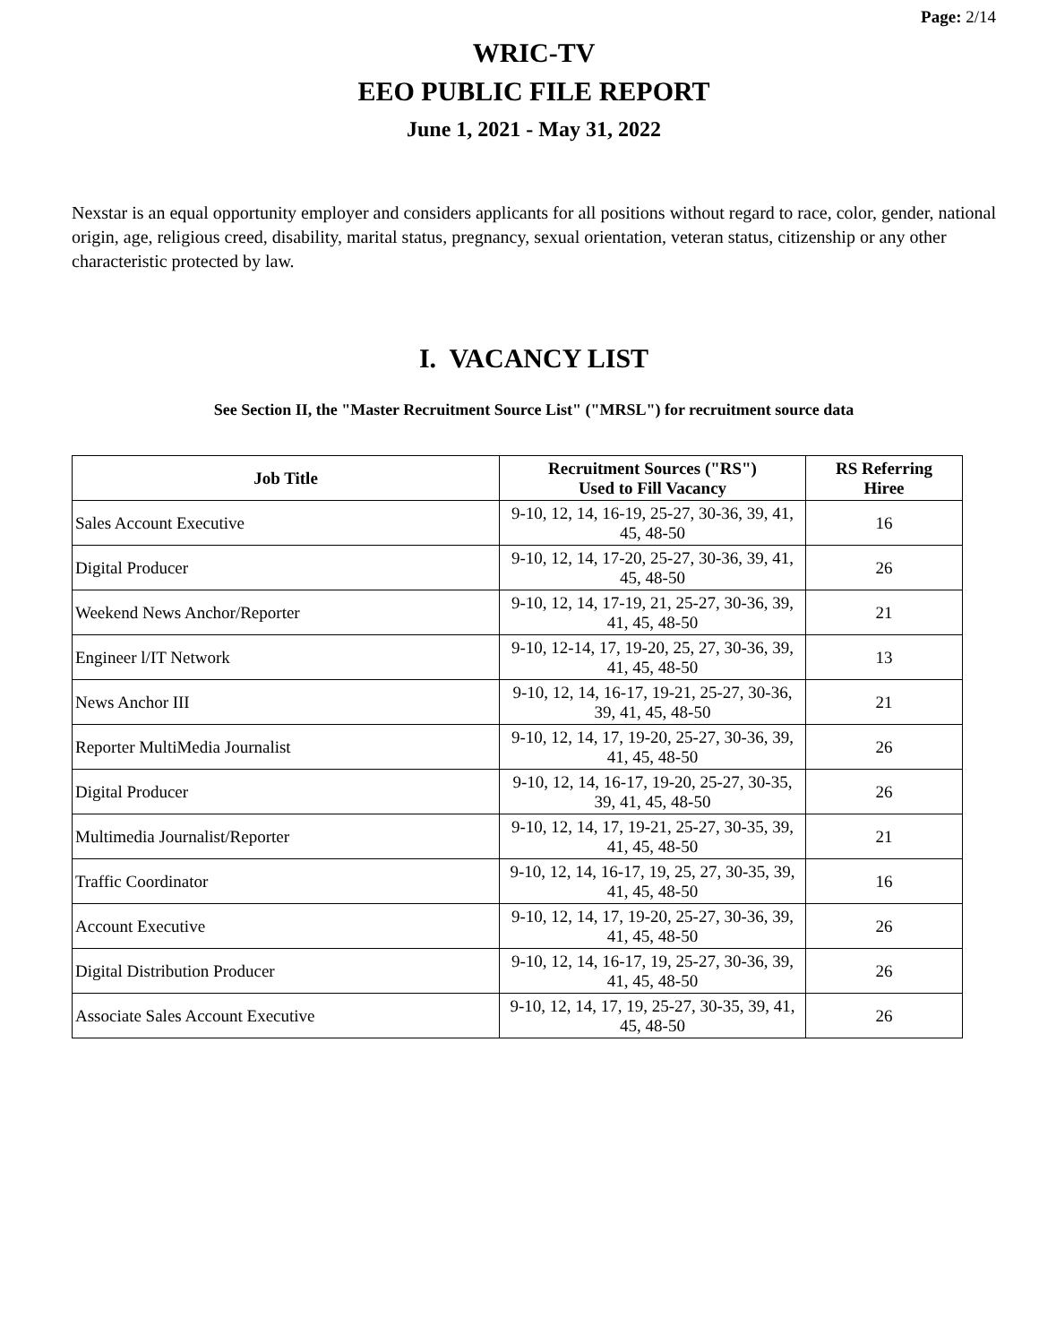Page: 2/14
WRIC-TV
EEO PUBLIC FILE REPORT
June 1, 2021 - May 31, 2022
Nexstar is an equal opportunity employer and considers applicants for all positions without regard to race, color, gender, national origin, age, religious creed, disability, marital status, pregnancy, sexual orientation, veteran status, citizenship or any other characteristic protected by law.
I. VACANCY LIST
See Section II, the "Master Recruitment Source List" ("MRSL") for recruitment source data
| Job Title | Recruitment Sources ("RS") Used to Fill Vacancy | RS Referring Hiree |
| --- | --- | --- |
| Sales Account Executive | 9-10, 12, 14, 16-19, 25-27, 30-36, 39, 41, 45, 48-50 | 16 |
| Digital Producer | 9-10, 12, 14, 17-20, 25-27, 30-36, 39, 41, 45, 48-50 | 26 |
| Weekend News Anchor/Reporter | 9-10, 12, 14, 17-19, 21, 25-27, 30-36, 39, 41, 45, 48-50 | 21 |
| Engineer l/IT Network | 9-10, 12-14, 17, 19-20, 25, 27, 30-36, 39, 41, 45, 48-50 | 13 |
| News Anchor III | 9-10, 12, 14, 16-17, 19-21, 25-27, 30-36, 39, 41, 45, 48-50 | 21 |
| Reporter MultiMedia Journalist | 9-10, 12, 14, 17, 19-20, 25-27, 30-36, 39, 41, 45, 48-50 | 26 |
| Digital Producer | 9-10, 12, 14, 16-17, 19-20, 25-27, 30-35, 39, 41, 45, 48-50 | 26 |
| Multimedia Journalist/Reporter | 9-10, 12, 14, 17, 19-21, 25-27, 30-35, 39, 41, 45, 48-50 | 21 |
| Traffic Coordinator | 9-10, 12, 14, 16-17, 19, 25, 27, 30-35, 39, 41, 45, 48-50 | 16 |
| Account Executive | 9-10, 12, 14, 17, 19-20, 25-27, 30-36, 39, 41, 45, 48-50 | 26 |
| Digital Distribution Producer | 9-10, 12, 14, 16-17, 19, 25-27, 30-36, 39, 41, 45, 48-50 | 26 |
| Associate Sales Account Executive | 9-10, 12, 14, 17, 19, 25-27, 30-35, 39, 41, 45, 48-50 | 26 |